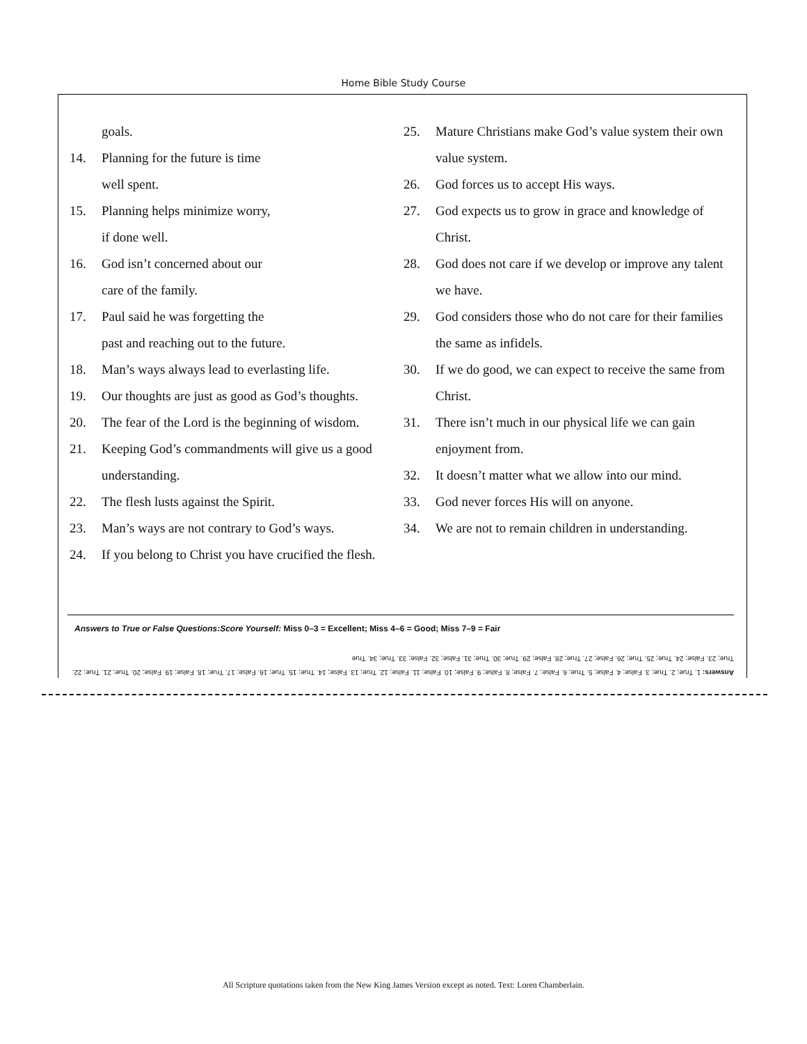Home Bible Study Course
goals.
14. Planning for the future is time
well spent.
15. Planning helps minimize worry,
if done well.
16. God isn’t concerned about our
care of the family.
17. Paul said he was forgetting the
past and reaching out to the future.
18. Man’s ways always lead to everlasting life.
19. Our thoughts are just as good as God’s thoughts.
20. The fear of the Lord is the beginning of wisdom.
21. Keeping God’s commandments will give us a good understanding.
22. The flesh lusts against the Spirit.
23. Man’s ways are not contrary to God’s ways.
24. If you belong to Christ you have crucified the flesh.
25. Mature Christians make God’s value system their own value system.
26. God forces us to accept His ways.
27. God expects us to grow in grace and knowledge of Christ.
28. God does not care if we develop or improve any talent we have.
29. God considers those who do not care for their families the same as infidels.
30. If we do good, we can expect to receive the same from Christ.
31. There isn’t much in our physical life we can gain enjoyment from.
32. It doesn’t matter what we allow into our mind.
33. God never forces His will on anyone.
34. We are not to remain children in understanding.
Answers to True or False Questions:Score Yourself: Miss 0–3 = Excellent; Miss 4–6 = Good; Miss 7–9 = Fair
Answers: 1. True; 2. True; 3. False; 4. False; 5. True; 6. False; 7. False; 8. False; 9. False; 10. False; 11. False; 12. True; 13. False; 14. True; 15. True; 16. False; 17. True; 18. False; 19. False; 20. True; 21. True; 22. True; 23. False; 24. True; 25. True; 26. False; 27. True; 28. False; 29. True; 30. True; 31. False; 32. False; 33. True; 34. True
All Scripture quotations taken from the New King James Version except as noted. Text: Loren Chamberlain.